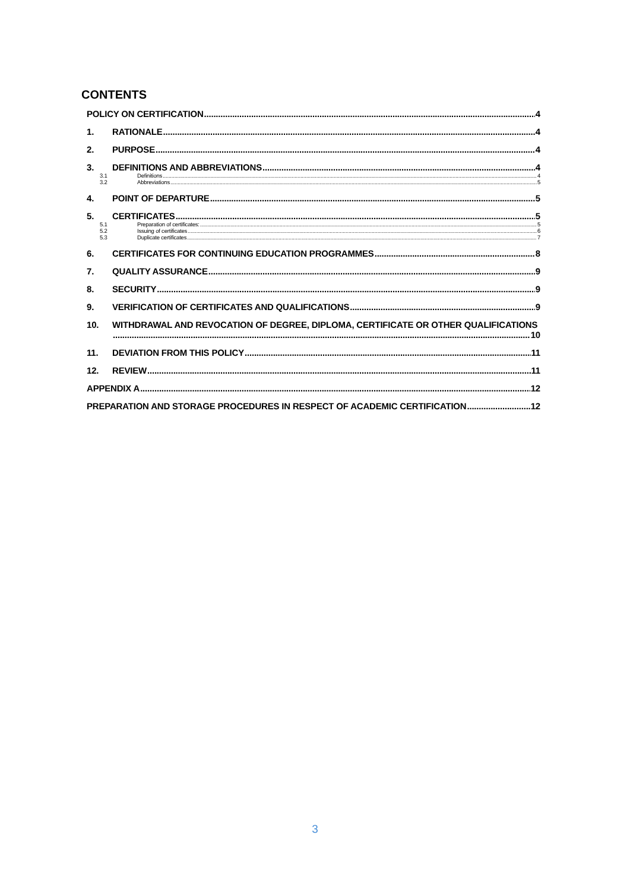CONTENTS
POLICY ON CERTIFICATION 4
1. RATIONALE 4
2. PURPOSE 4
3. DEFINITIONS AND ABBREVIATIONS 4
3.1 Definitions 4
3.2 Abbreviations 5
4. POINT OF DEPARTURE 5
5. CERTIFICATES 5
5.1 Preparation of certificates: 5
5.2 Issuing of certificates 6
5.3 Duplicate certificates 7
6. CERTIFICATES FOR CONTINUING EDUCATION PROGRAMMES 8
7. QUALITY ASSURANCE 9
8. SECURITY 9
9. VERIFICATION OF CERTIFICATES AND QUALIFICATIONS 9
10. WITHDRAWAL AND REVOCATION OF DEGREE, DIPLOMA, CERTIFICATE OR OTHER QUALIFICATIONS
10
11. DEVIATION FROM THIS POLICY 11
12. REVIEW 11
APPENDIX A 12
PREPARATION AND STORAGE PROCEDURES IN RESPECT OF ACADEMIC CERTIFICATION 12
3